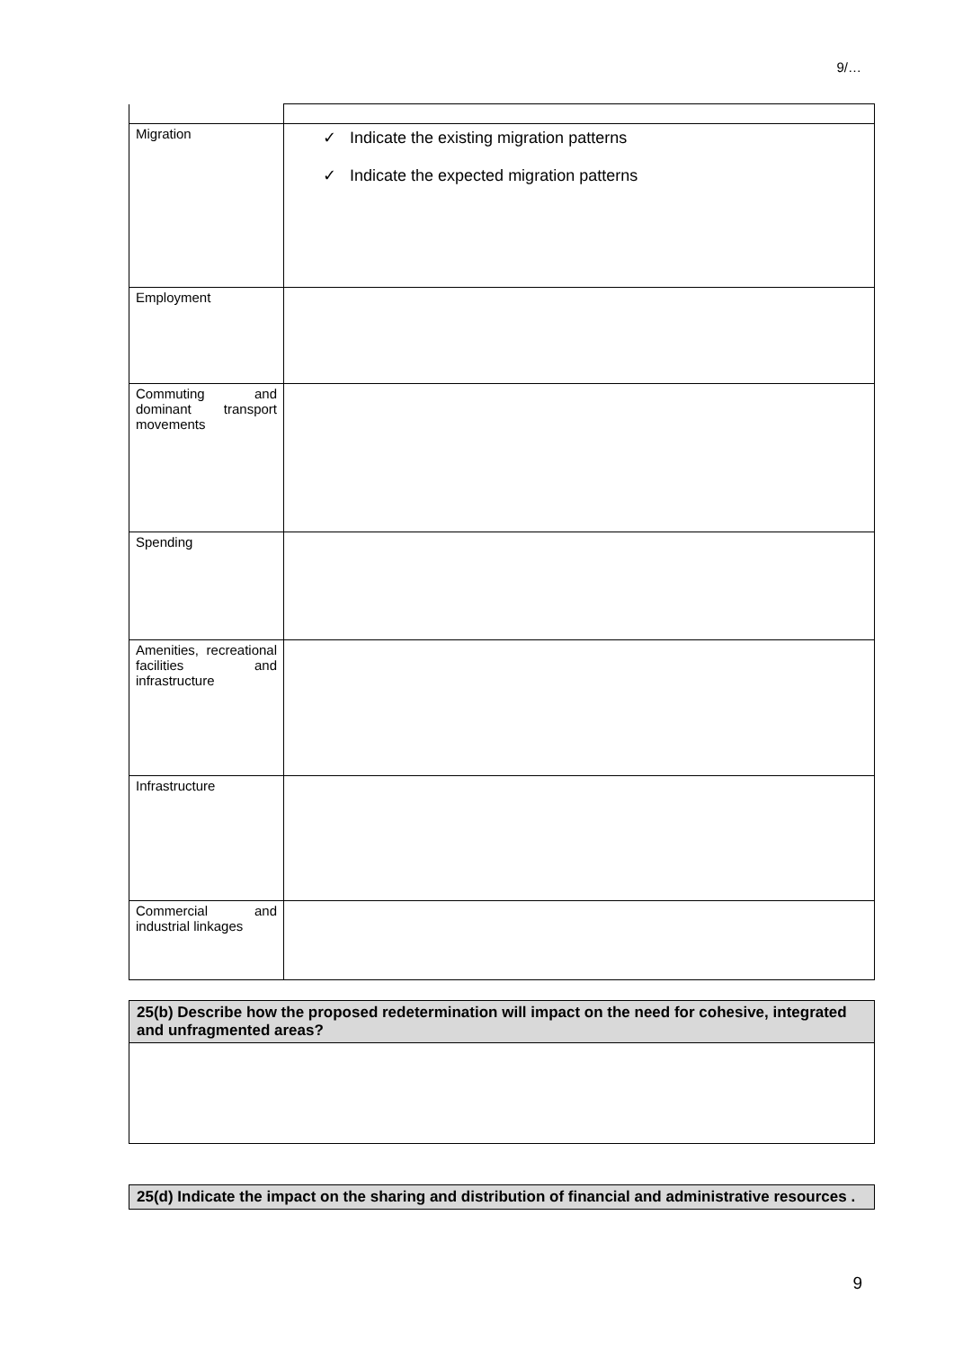9/…
| Migration | ✓ Indicate the existing migration patterns ✓ Indicate the expected migration patterns |
| Employment | |
| Commuting and dominant transport movements | |
| Spending | |
| Amenities, recreational facilities and infrastructure | |
| Infrastructure | |
| Commercial and industrial linkages | |
| 25(b) Describe how the proposed redetermination will impact on the need for cohesive, integrated and unfragmented areas? |
| 25(d) Indicate the impact on the sharing and distribution of financial and administrative resources . |
9